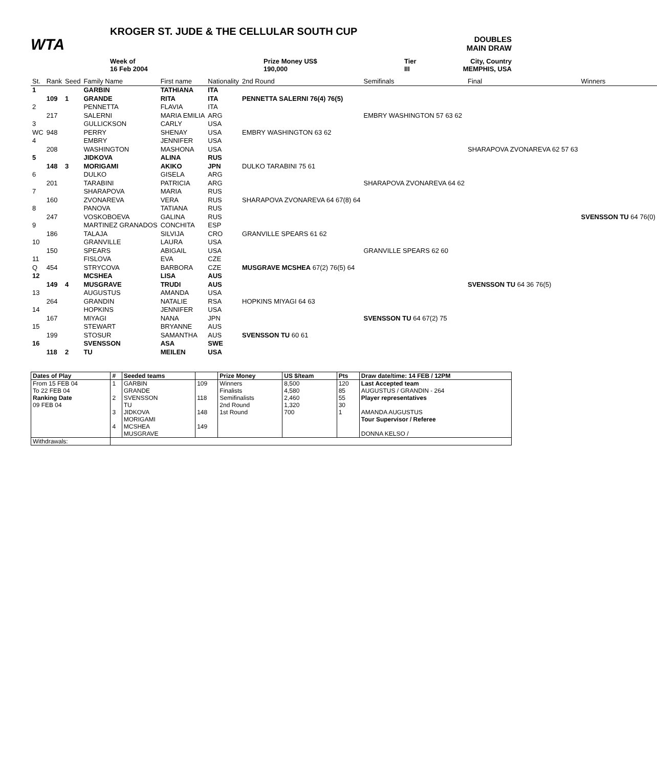KROGER ST. JUDE & THE CELLULAR SOUTH CUP
DOUBLES
MAIN DRAW
WTA
Week of
16 Feb 2004 Prize Money US$
190,000 Tier
III City, Country
MEMPHIS, USA
| St. | Rank | Seed | Family Name | First name | Nationality | 2nd Round | Semifinals | Final | Winners |
| 1 | | | GARBIN | TATHIANA | ITA | | | | |
| | 109 | 1 | GRANDE | RITA | ITA | PENNETTA SALERNI 76(4) 76(5) | | | |
| 2 | | | PENNETTA | FLAVIA | ITA | | | | |
| | 217 | | SALERNI | MARIA EMILIA | ARG | | EMBRY WASHINGTON 57 63 62 | | |
| 3 | | | GULLICKSON | CARLY | USA | | | | |
| WC | 948 | | PERRY | SHENAY | USA | EMBRY WASHINGTON 63 62 | | | |
| 4 | | | EMBRY | JENNIFER | USA | | | | |
| | 208 | | WASHINGTON | MASHONA | USA | | | SHARAPOVA ZVONAREVA 62 57 63 | |
| 5 | | | JIDKOVA | ALINA | RUS | | | | |
| | 148 | 3 | MORIGAMI | AKIKO | JPN | DULKO TARABINI 75 61 | | | |
| 6 | | | DULKO | GISELA | ARG | | | | |
| | 201 | | TARABINI | PATRICIA | ARG | | SHARAPOVA ZVONAREVA 64 62 | | |
| 7 | | | SHARAPOVA | MARIA | RUS | | | | |
| | 160 | | ZVONAREVA | VERA | RUS | SHARAPOVA ZVONAREVA 64 67(8) 64 | | | |
| 8 | | | PANOVA | TATIANA | RUS | | | | |
| | 247 | | VOSKOBOEVA | GALINA | RUS | | | | SVENSSON TU 64 76(0) |
| 9 | | | MARTINEZ GRANADOS | CONCHITA | ESP | | | | |
| | 186 | | TALAJA | SILVIJA | CRO | GRANVILLE SPEARS 61 62 | | | |
| 10 | | | GRANVILLE | LAURA | USA | | | | |
| | 150 | | SPEARS | ABIGAIL | USA | | GRANVILLE SPEARS 62 60 | | |
| 11 | | | FISLOVA | EVA | CZE | | | | |
| Q | 454 | | STRYCOVA | BARBORA | CZE | MUSGRAVE MCSHEA 67(2) 76(5) 64 | | | |
| 12 | | | MCSHEA | LISA | AUS | | | | |
| | 149 | 4 | MUSGRAVE | TRUDI | AUS | | | SVENSSON TU 64 36 76(5) | |
| 13 | | | AUGUSTUS | AMANDA | USA | | | | |
| | 264 | | GRANDIN | NATALIE | RSA | HOPKINS MIYAGI 64 63 | | | |
| 14 | | | HOPKINS | JENNIFER | USA | | | | |
| | 167 | | MIYAGI | NANA | JPN | | SVENSSON TU 64 67(2) 75 | | |
| 15 | | | STEWART | BRYANNE | AUS | | | | |
| | 199 | | STOSUR | SAMANTHA | AUS | SVENSSON TU 60 61 | | | |
| 16 | | | SVENSSON | ASA | SWE | | | | |
| | 118 | 2 | TU | MEILEN | USA | | | | |
| Dates of Play | # | Seeded teams | | Prize Money | US $/team | Pts | Draw date/time: 14 FEB / 12PM |
| From 15 FEB 04 | 1 | GARBIN | 109 | Winners | 8,500 | 120 | Last Accepted team |
| To 22 FEB 04 | | GRANDE | | Finalists | 4,580 | 85 | AUGUSTUS / GRANDIN - 264 |
| Ranking Date | 2 | SVENSSON | 118 | Semifinalists | 2,460 | 55 | Player representatives |
| 09 FEB 04 | | TU | | 2nd Round | 1,320 | 30 | |
| | 3 | JIDKOVA | 148 | 1st Round | 700 | 1 | AMANDA AUGUSTUS |
| | | MORIGAMI | | | | | Tour Supervisor / Referee |
| | 4 | MCSHEA | 149 | | | | |
| | | MUSGRAVE | | | | | DONNA KELSO / |
| Withdrawals: | | | | | | | |